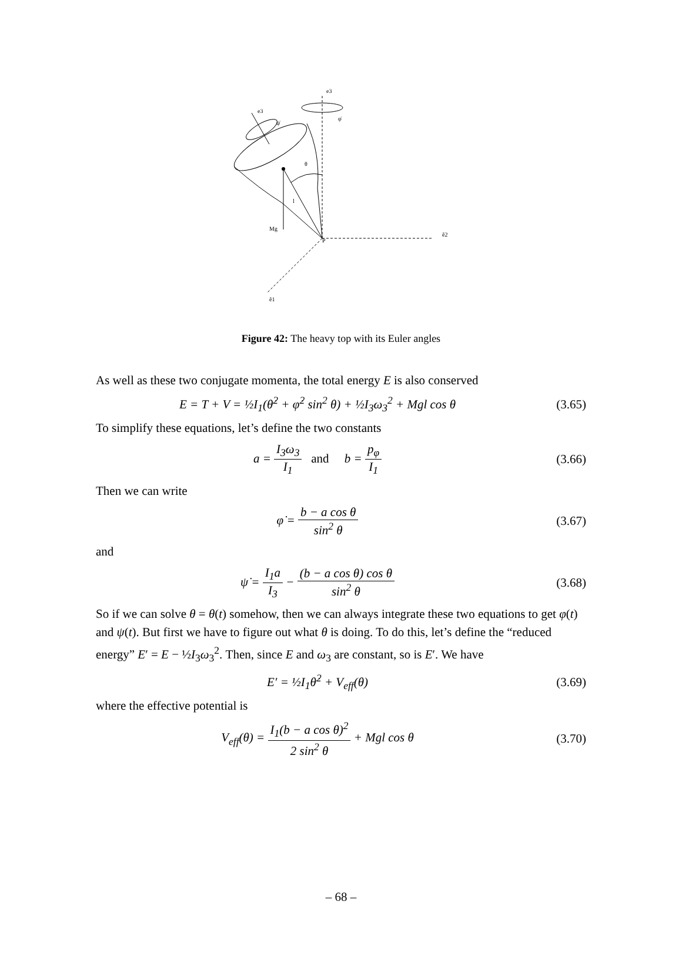e3
φ̇
e3
ψ̇
θ
l
Mg
P
ẽ2
ẽ1
Figure 42: The heavy top with its Euler angles
As well as these two conjugate momenta, the total energy E is also conserved
E = T + V = ½I<sub>1</sub>(θ̇<sup>2</sup> + φ̇<sup>2</sup> sin<sup>2</sup> θ) + ½I<sub>3</sub>ω<sub>3</sub><sup>2</sup> + Mgl cos θ
(3.65)
To simplify these equations, let’s define the two constants
a = I<sub>3</sub>ω<sub>3</sub> I<sub>1</sub> and b = p<sub>φ</sub> I<sub>1</sub>
(3.66)
Then we can write
φ̇ = b − a cos θ sin<sup>2</sup> θ (3.67)
and
ψ̇ = I<sub>1</sub>a I<sub>3</sub> − (b − a cos θ) cos θ sin<sup>2</sup> θ
(3.68)
So if we can solve θ = θ(t) somehow, then we can always integrate these two equations to get φ(t) and ψ(t). But first we have to figure out what θ is doing. To do this, let’s define the “reduced energy” E′ = E − ½I<sub>3</sub>ω<sub>3</sub><sup>2</sup>. Then, since E and ω<sub>3</sub> are constant, so is E′. We have
E′ = ½I<sub>1</sub>θ̇<sup>2</sup> + V<sub>eff</sub>(θ) (3.69)
where the effective potential is
V<sub>eff</sub>(θ) = I<sub>1</sub>(b − a cos θ)<sup>2</sup> 2 sin<sup>2</sup> θ + Mgl cos θ
(3.70)
– 68 –